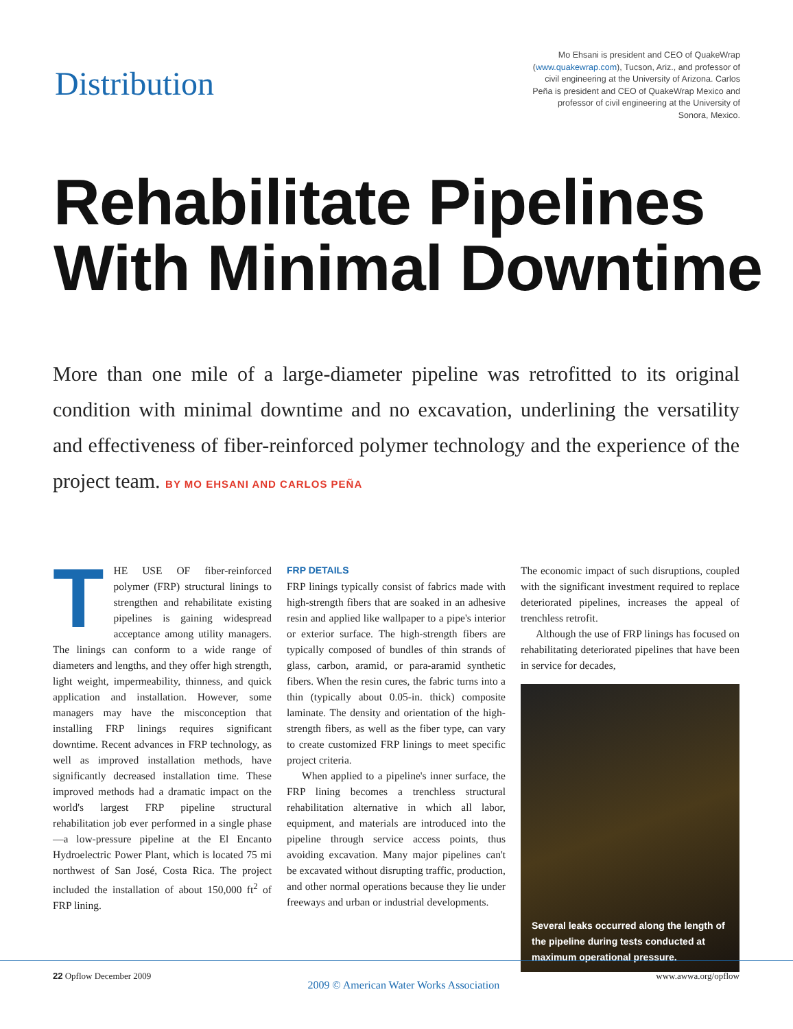Distribution
Mo Ehsani is president and CEO of QuakeWrap (www.quakewrap.com), Tucson, Ariz., and professor of civil engineering at the University of Arizona. Carlos Peña is president and CEO of QuakeWrap Mexico and professor of civil engineering at the University of Sonora, Mexico.
Rehabilitate Pipelines With Minimal Downtime
More than one mile of a large-diameter pipeline was retrofitted to its original condition with minimal downtime and no excavation, underlining the versatility and effectiveness of fiber-reinforced polymer technology and the experience of the project team. BY MO EHSANI AND CARLOS PEÑA
THE USE OF fiber-reinforced polymer (FRP) structural linings to strengthen and rehabilitate existing pipelines is gaining widespread acceptance among utility managers. The linings can conform to a wide range of diameters and lengths, and they offer high strength, light weight, impermeability, thinness, and quick application and installation. However, some managers may have the misconception that installing FRP linings requires significant downtime. Recent advances in FRP technology, as well as improved installation methods, have significantly decreased installation time. These improved methods had a dramatic impact on the world's largest FRP pipeline structural rehabilitation job ever performed in a single phase—a low-pressure pipeline at the El Encanto Hydroelectric Power Plant, which is located 75 mi northwest of San José, Costa Rica. The project included the installation of about 150,000 ft<sup>2</sup> of FRP lining.
FRP DETAILS
FRP linings typically consist of fabrics made with high-strength fibers that are soaked in an adhesive resin and applied like wallpaper to a pipe's interior or exterior surface. The high-strength fibers are typically composed of bundles of thin strands of glass, carbon, aramid, or para-aramid synthetic fibers. When the resin cures, the fabric turns into a thin (typically about 0.05-in. thick) composite laminate. The density and orientation of the high-strength fibers, as well as the fiber type, can vary to create customized FRP linings to meet specific project criteria.
When applied to a pipeline's inner surface, the FRP lining becomes a trenchless structural rehabilitation alternative in which all labor, equipment, and materials are introduced into the pipeline through service access points, thus avoiding excavation. Many major pipelines can't be excavated without disrupting traffic, production, and other normal operations because they lie under freeways and urban or industrial developments.
The economic impact of such disruptions, coupled with the significant investment required to replace deteriorated pipelines, increases the appeal of trenchless retrofit.
Although the use of FRP linings has focused on rehabilitating deteriorated pipelines that have been in service for decades,
Several leaks occurred along the length of the pipeline during tests conducted at maximum operational pressure.
22 Opflow December 2009 2009 © American Water Works Association www.awwa.org/opflow